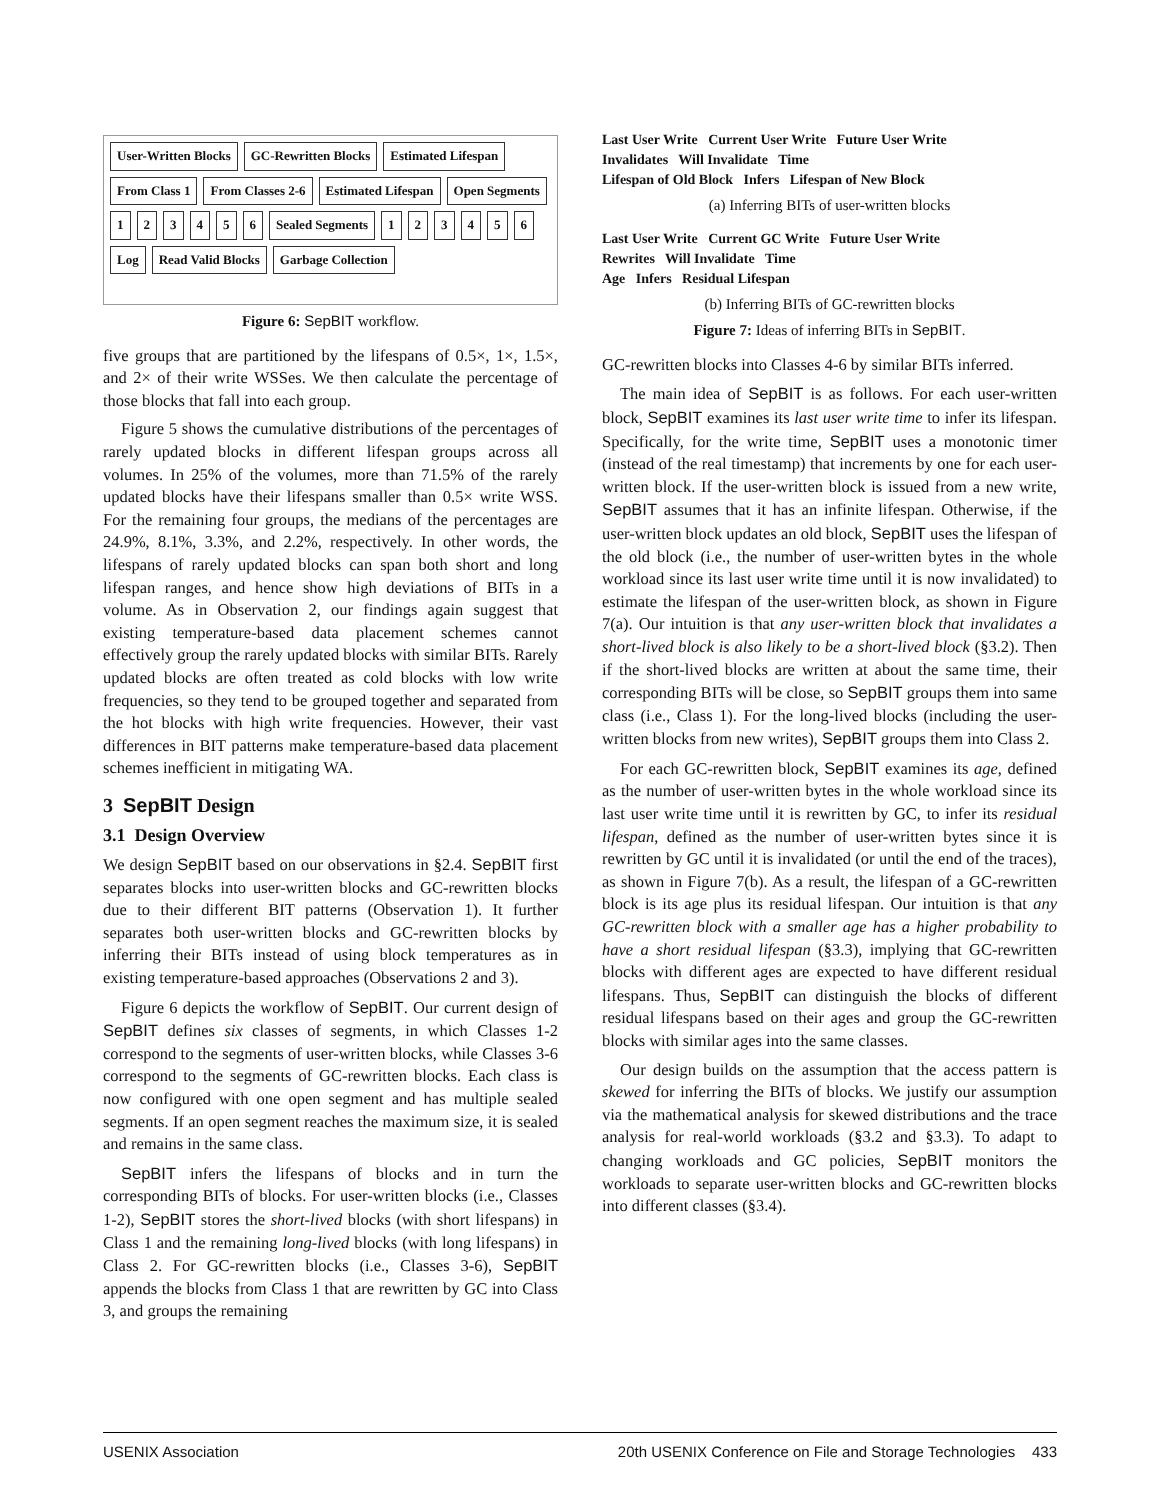User-Written Blocks GC-Rewritten Blocks Estimated Lifespan From Class 1 From Classes 2-6 Estimated Lifespan Open Segments 123456 Sealed Segments 123456 Log Read Valid Blocks Garbage Collection
Figure 6: SepBIT workflow.
five groups that are partitioned by the lifespans of 0.5×, 1×, 1.5×, and 2× of their write WSSes. We then calculate the percentage of those blocks that fall into each group.
Figure 5 shows the cumulative distributions of the percentages of rarely updated blocks in different lifespan groups across all volumes. In 25% of the volumes, more than 71.5% of the rarely updated blocks have their lifespans smaller than 0.5× write WSS. For the remaining four groups, the medians of the percentages are 24.9%, 8.1%, 3.3%, and 2.2%, respectively. In other words, the lifespans of rarely updated blocks can span both short and long lifespan ranges, and hence show high deviations of BITs in a volume. As in Observation 2, our findings again suggest that existing temperature-based data placement schemes cannot effectively group the rarely updated blocks with similar BITs. Rarely updated blocks are often treated as cold blocks with low write frequencies, so they tend to be grouped together and separated from the hot blocks with high write frequencies. However, their vast differences in BIT patterns make temperature-based data placement schemes inefficient in mitigating WA.
3 SepBIT Design
3.1 Design Overview
We design SepBIT based on our observations in §2.4. SepBIT first separates blocks into user-written blocks and GC-rewritten blocks due to their different BIT patterns (Observation 1). It further separates both user-written blocks and GC-rewritten blocks by inferring their BITs instead of using block temperatures as in existing temperature-based approaches (Observations 2 and 3).
Figure 6 depicts the workflow of SepBIT. Our current design of SepBIT defines six classes of segments, in which Classes 1-2 correspond to the segments of user-written blocks, while Classes 3-6 correspond to the segments of GC-rewritten blocks. Each class is now configured with one open segment and has multiple sealed segments. If an open segment reaches the maximum size, it is sealed and remains in the same class.
SepBIT infers the lifespans of blocks and in turn the corresponding BITs of blocks. For user-written blocks (i.e., Classes 1-2), SepBIT stores the short-lived blocks (with short lifespans) in Class 1 and the remaining long-lived blocks (with long lifespans) in Class 2. For GC-rewritten blocks (i.e., Classes 3-6), SepBIT appends the blocks from Class 1 that are rewritten by GC into Class 3, and groups the remaining
Last User Write Current User Write Future User Write
Invalidates Will Invalidate Time
Lifespan of Old Block Infers Lifespan of New Block
(a) Inferring BITs of user-written blocks
Last User Write Current GC Write Future User Write
Rewrites Will Invalidate Time
Age Infers Residual Lifespan
(b) Inferring BITs of GC-rewritten blocks
Figure 7: Ideas of inferring BITs in SepBIT.
GC-rewritten blocks into Classes 4-6 by similar BITs inferred.
The main idea of SepBIT is as follows. For each user-written block, SepBIT examines its last user write time to infer its lifespan. Specifically, for the write time, SepBIT uses a monotonic timer (instead of the real timestamp) that increments by one for each user-written block. If the user-written block is issued from a new write, SepBIT assumes that it has an infinite lifespan. Otherwise, if the user-written block updates an old block, SepBIT uses the lifespan of the old block (i.e., the number of user-written bytes in the whole workload since its last user write time until it is now invalidated) to estimate the lifespan of the user-written block, as shown in Figure 7(a). Our intuition is that any user-written block that invalidates a short-lived block is also likely to be a short-lived block (§3.2). Then if the short-lived blocks are written at about the same time, their corresponding BITs will be close, so SepBIT groups them into same class (i.e., Class 1). For the long-lived blocks (including the user-written blocks from new writes), SepBIT groups them into Class 2.
For each GC-rewritten block, SepBIT examines its age, defined as the number of user-written bytes in the whole workload since its last user write time until it is rewritten by GC, to infer its residual lifespan, defined as the number of user-written bytes since it is rewritten by GC until it is invalidated (or until the end of the traces), as shown in Figure 7(b). As a result, the lifespan of a GC-rewritten block is its age plus its residual lifespan. Our intuition is that any GC-rewritten block with a smaller age has a higher probability to have a short residual lifespan (§3.3), implying that GC-rewritten blocks with different ages are expected to have different residual lifespans. Thus, SepBIT can distinguish the blocks of different residual lifespans based on their ages and group the GC-rewritten blocks with similar ages into the same classes.
Our design builds on the assumption that the access pattern is skewed for inferring the BITs of blocks. We justify our assumption via the mathematical analysis for skewed distributions and the trace analysis for real-world workloads (§3.2 and §3.3). To adapt to changing workloads and GC policies, SepBIT monitors the workloads to separate user-written blocks and GC-rewritten blocks into different classes (§3.4).
USENIX Association 20th USENIX Conference on File and Storage Technologies 433